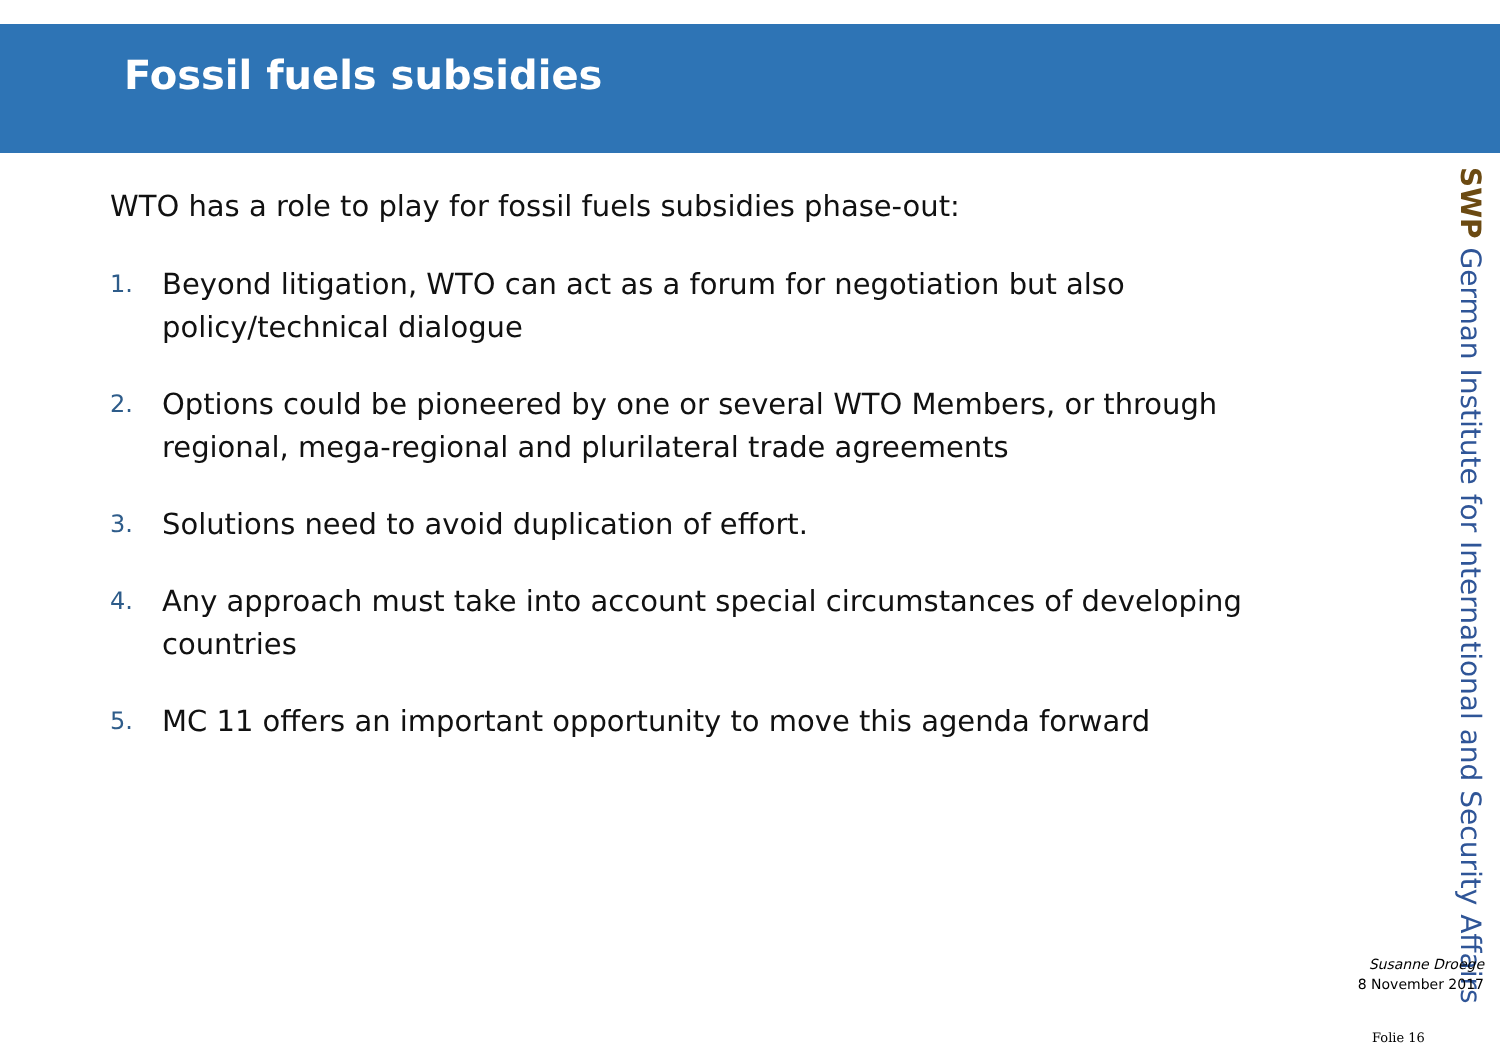Fossil fuels subsidies
SWP German Institute for International and Security Affairs
WTO has a role to play for fossil fuels subsidies phase-out:
1. Beyond litigation, WTO can act as a forum for negotiation but also policy/technical dialogue
2. Options could be pioneered by one or several WTO Members, or through regional, mega-regional and plurilateral trade agreements
3. Solutions need to avoid duplication of effort.
4. Any approach must take into account special circumstances of developing countries
5. MC 11 offers an important opportunity to move this agenda forward
Susanne Droege
8 November 2017
Folie 16